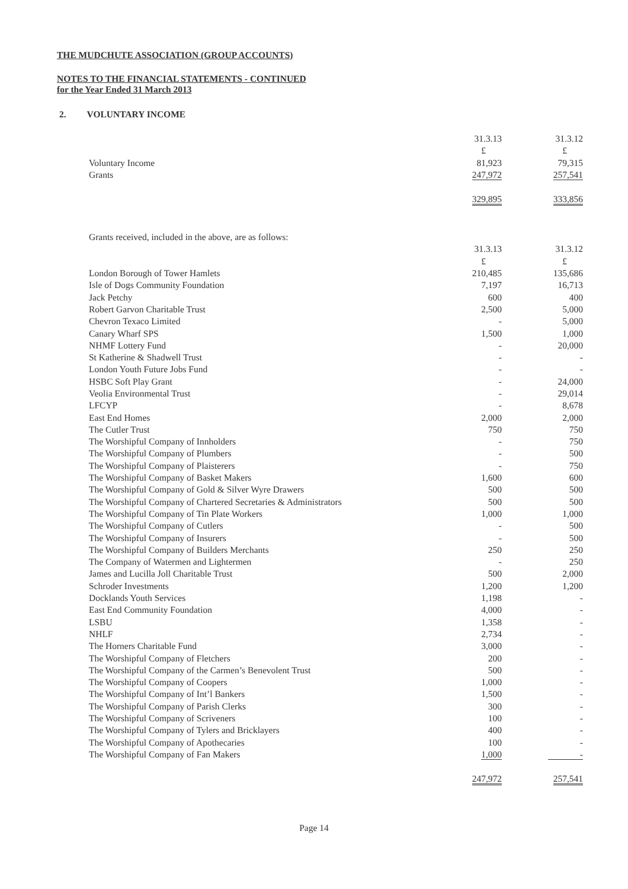THE MUDCHUTE ASSOCIATION (GROUP ACCOUNTS)
NOTES TO THE FINANCIAL STATEMENTS - CONTINUED
for the Year Ended 31 March 2013
2. VOLUNTARY INCOME
| | 31.3.13 | 31.3.12 |
| | £ | £ |
| Voluntary Income | 81,923 | 79,315 |
| Grants | 247,972 | 257,541 |
| | 329,895 | 333,856 |
| Grants received, included in the above, are as follows: | | |
| | 31.3.13 | 31.3.12 |
| | £ | £ |
| London Borough of Tower Hamlets | 210,485 | 135,686 |
| Isle of Dogs Community Foundation | 7,197 | 16,713 |
| Jack Petchy | 600 | 400 |
| Robert Garvon Charitable Trust | 2,500 | 5,000 |
| Chevron Texaco Limited | - | 5,000 |
| Canary Wharf SPS | 1,500 | 1,000 |
| NHMF Lottery Fund | - | 20,000 |
| St Katherine & Shadwell Trust | - | - |
| London Youth Future Jobs Fund | - | - |
| HSBC Soft Play Grant | - | 24,000 |
| Veolia Environmental Trust | - | 29,014 |
| LFCYP | - | 8,678 |
| East End Homes | 2,000 | 2,000 |
| The Cutler Trust | 750 | 750 |
| The Worshipful Company of Innholders | - | 750 |
| The Worshipful Company of Plumbers | - | 500 |
| The Worshipful Company of Plaisterers | - | 750 |
| The Worshipful Company of Basket Makers | 1,600 | 600 |
| The Worshipful Company of Gold & Silver Wyre Drawers | 500 | 500 |
| The Worshipful Company of Chartered Secretaries & Administrators | 500 | 500 |
| The Worshipful Company of Tin Plate Workers | 1,000 | 1,000 |
| The Worshipful Company of Cutlers | - | 500 |
| The Worshipful Company of Insurers | - | 500 |
| The Worshipful Company of Builders Merchants | 250 | 250 |
| The Company of Watermen and Lightermen | - | 250 |
| James and Lucilla Joll Charitable Trust | 500 | 2,000 |
| Schroder Investments | 1,200 | 1,200 |
| Docklands Youth Services | 1,198 | - |
| East End Community Foundation | 4,000 | - |
| LSBU | 1,358 | - |
| NHLF | 2,734 | - |
| The Horners Charitable Fund | 3,000 | - |
| The Worshipful Company of Fletchers | 200 | - |
| The Worshipful Company of the Carmen’s Benevolent Trust | 500 | - |
| The Worshipful Company of Coopers | 1,000 | - |
| The Worshipful Company of Int’l Bankers | 1,500 | - |
| The Worshipful Company of Parish Clerks | 300 | - |
| The Worshipful Company of Scriveners | 100 | - |
| The Worshipful Company of Tylers and Bricklayers | 400 | - |
| The Worshipful Company of Apothecaries | 100 | - |
| The Worshipful Company of Fan Makers | 1,000 | - |
| | 247,972 | 257,541 |
Page 14